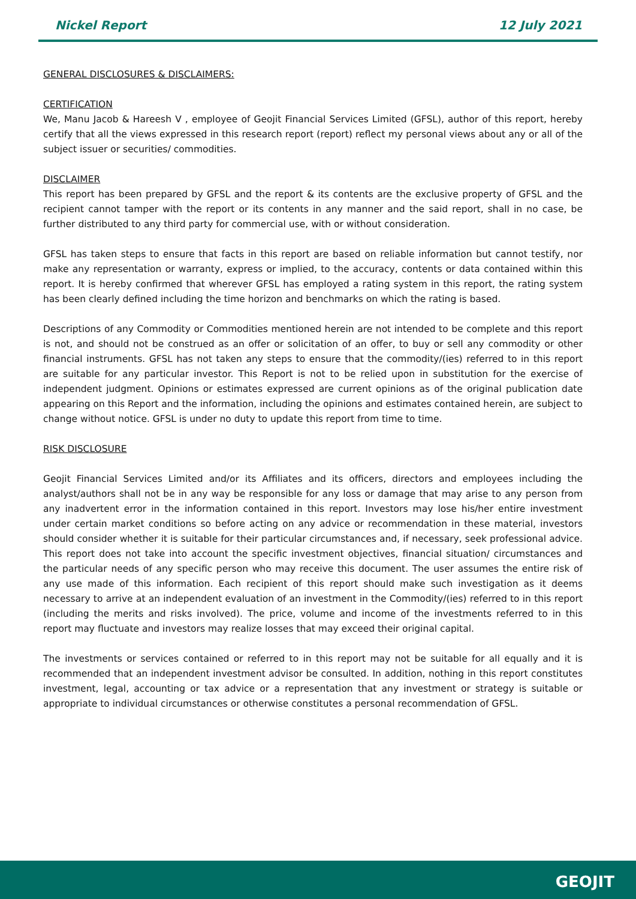Nickel Report 12 July 2021
GENERAL DISCLOSURES & DISCLAIMERS:
CERTIFICATION
We, Manu Jacob & Hareesh V , employee of Geojit Financial Services Limited (GFSL), author of this report, hereby certify that all the views expressed in this research report (report) reflect my personal views about any or all of the subject issuer or securities/ commodities.
DISCLAIMER
This report has been prepared by GFSL and the report & its contents are the exclusive property of GFSL and the recipient cannot tamper with the report or its contents in any manner and the said report, shall in no case, be further distributed to any third party for commercial use, with or without consideration.
GFSL has taken steps to ensure that facts in this report are based on reliable information but cannot testify, nor make any representation or warranty, express or implied, to the accuracy, contents or data contained within this report. It is hereby confirmed that wherever GFSL has employed a rating system in this report, the rating system has been clearly defined including the time horizon and benchmarks on which the rating is based.
Descriptions of any Commodity or Commodities mentioned herein are not intended to be complete and this report is not, and should not be construed as an offer or solicitation of an offer, to buy or sell any commodity or other financial instruments. GFSL has not taken any steps to ensure that the commodity/(ies) referred to in this report are suitable for any particular investor. This Report is not to be relied upon in substitution for the exercise of independent judgment. Opinions or estimates expressed are current opinions as of the original publication date appearing on this Report and the information, including the opinions and estimates contained herein, are subject to change without notice. GFSL is under no duty to update this report from time to time.
RISK DISCLOSURE
Geojit Financial Services Limited and/or its Affiliates and its officers, directors and employees including the analyst/authors shall not be in any way be responsible for any loss or damage that may arise to any person from any inadvertent error in the information contained in this report. Investors may lose his/her entire investment under certain market conditions so before acting on any advice or recommendation in these material, investors should consider whether it is suitable for their particular circumstances and, if necessary, seek professional advice. This report does not take into account the specific investment objectives, financial situation/ circumstances and the particular needs of any specific person who may receive this document. The user assumes the entire risk of any use made of this information. Each recipient of this report should make such investigation as it deems necessary to arrive at an independent evaluation of an investment in the Commodity/(ies) referred to in this report (including the merits and risks involved). The price, volume and income of the investments referred to in this report may fluctuate and investors may realize losses that may exceed their original capital.
The investments or services contained or referred to in this report may not be suitable for all equally and it is recommended that an independent investment advisor be consulted. In addition, nothing in this report constitutes investment, legal, accounting or tax advice or a representation that any investment or strategy is suitable or appropriate to individual circumstances or otherwise constitutes a personal recommendation of GFSL.
GEOJIT